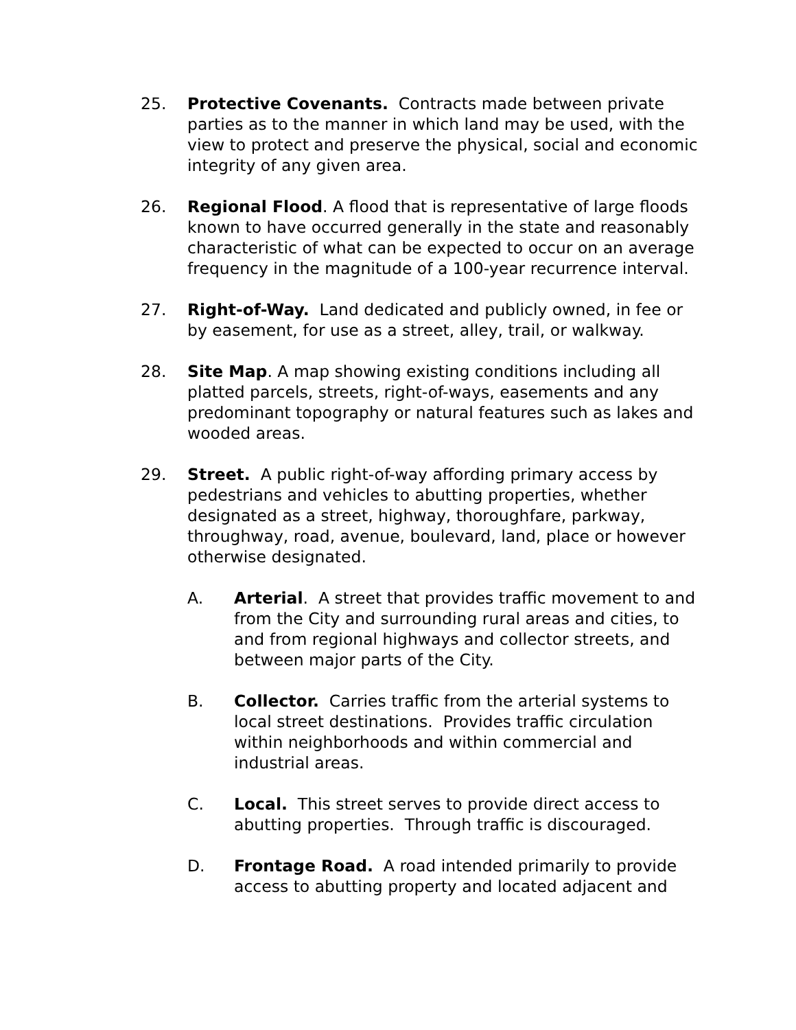25. Protective Covenants. Contracts made between private parties as to the manner in which land may be used, with the view to protect and preserve the physical, social and economic integrity of any given area.
26. Regional Flood. A flood that is representative of large floods known to have occurred generally in the state and reasonably characteristic of what can be expected to occur on an average frequency in the magnitude of a 100-year recurrence interval.
27. Right-of-Way. Land dedicated and publicly owned, in fee or by easement, for use as a street, alley, trail, or walkway.
28. Site Map. A map showing existing conditions including all platted parcels, streets, right-of-ways, easements and any predominant topography or natural features such as lakes and wooded areas.
29. Street. A public right-of-way affording primary access by pedestrians and vehicles to abutting properties, whether designated as a street, highway, thoroughfare, parkway, throughway, road, avenue, boulevard, land, place or however otherwise designated.
A. Arterial. A street that provides traffic movement to and from the City and surrounding rural areas and cities, to and from regional highways and collector streets, and between major parts of the City.
B. Collector. Carries traffic from the arterial systems to local street destinations. Provides traffic circulation within neighborhoods and within commercial and industrial areas.
C. Local. This street serves to provide direct access to abutting properties. Through traffic is discouraged.
D. Frontage Road. A road intended primarily to provide access to abutting property and located adjacent and